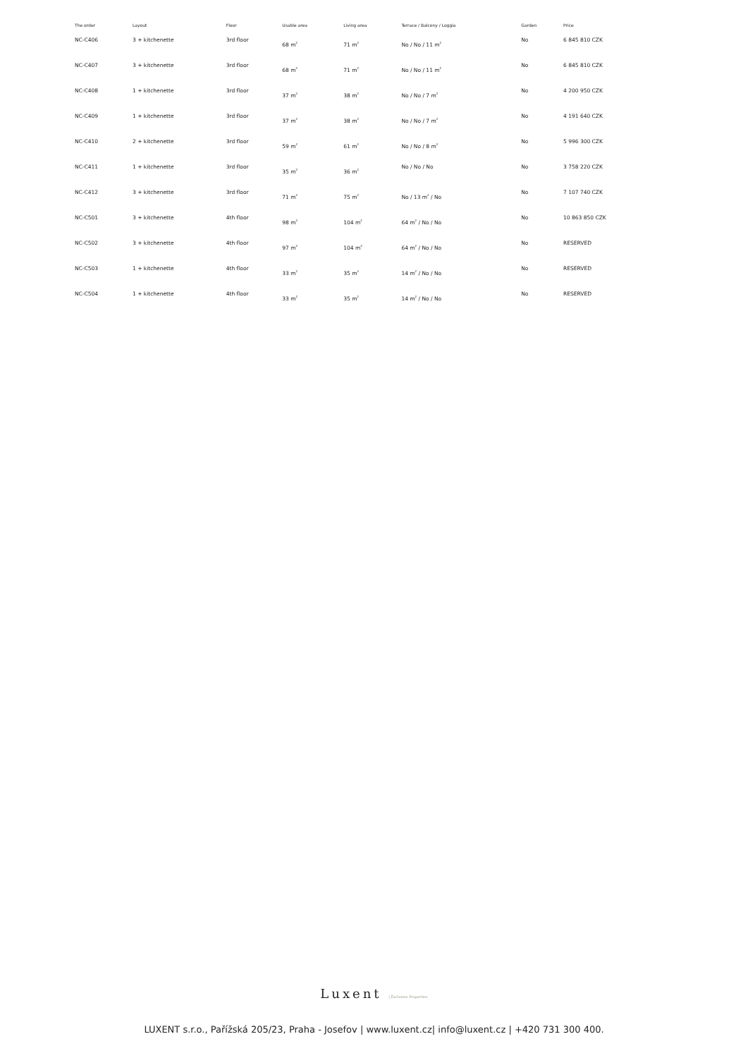| The order | Layout | Floor | Usable area | Living area | Terrace / Balcony / Loggia | Garden | Price |
| --- | --- | --- | --- | --- | --- | --- | --- |
| NC-C406 | 3 + kitchenette | 3rd floor | 68 m<sup>2</sup> | 71 m<sup>2</sup> | No / No / 11 m<sup>2</sup> | No | 6 845 810 CZK |
| NC-C407 | 3 + kitchenette | 3rd floor | 68 m<sup>2</sup> | 71 m<sup>2</sup> | No / No / 11 m<sup>2</sup> | No | 6 845 810 CZK |
| NC-C408 | 1 + kitchenette | 3rd floor | 37 m<sup>2</sup> | 38 m<sup>2</sup> | No / No / 7 m<sup>2</sup> | No | 4 200 950 CZK |
| NC-C409 | 1 + kitchenette | 3rd floor | 37 m<sup>2</sup> | 38 m<sup>2</sup> | No / No / 7 m<sup>2</sup> | No | 4 191 640 CZK |
| NC-C410 | 2 + kitchenette | 3rd floor | 59 m<sup>2</sup> | 61 m<sup>2</sup> | No / No / 8 m<sup>2</sup> | No | 5 996 300 CZK |
| NC-C411 | 1 + kitchenette | 3rd floor | 35 m<sup>2</sup> | 36 m<sup>2</sup> | No / No / No | No | 3 758 220 CZK |
| NC-C412 | 3 + kitchenette | 3rd floor | 71 m<sup>2</sup> | 75 m<sup>2</sup> | No / 13 m<sup>2</sup> / No | No | 7 107 740 CZK |
| NC-C501 | 3 + kitchenette | 4th floor | 98 m<sup>2</sup> | 104 m<sup>2</sup> | 64 m<sup>2</sup> / No / No | No | 10 863 850 CZK |
| NC-C502 | 3 + kitchenette | 4th floor | 97 m<sup>2</sup> | 104 m<sup>2</sup> | 64 m<sup>2</sup> / No / No | No | RESERVED |
| NC-C503 | 1 + kitchenette | 4th floor | 33 m<sup>2</sup> | 35 m<sup>2</sup> | 14 m<sup>2</sup> / No / No | No | RESERVED |
| NC-C504 | 1 + kitchenette | 4th floor | 33 m<sup>2</sup> | 35 m<sup>2</sup> | 14 m<sup>2</sup> / No / No | No | RESERVED |
Luxent | Exclusive Properties
LUXENT s.r.o., Pařížská 205/23, Praha - Josefov | www.luxent.cz| info@luxent.cz | +420 731 300 400.